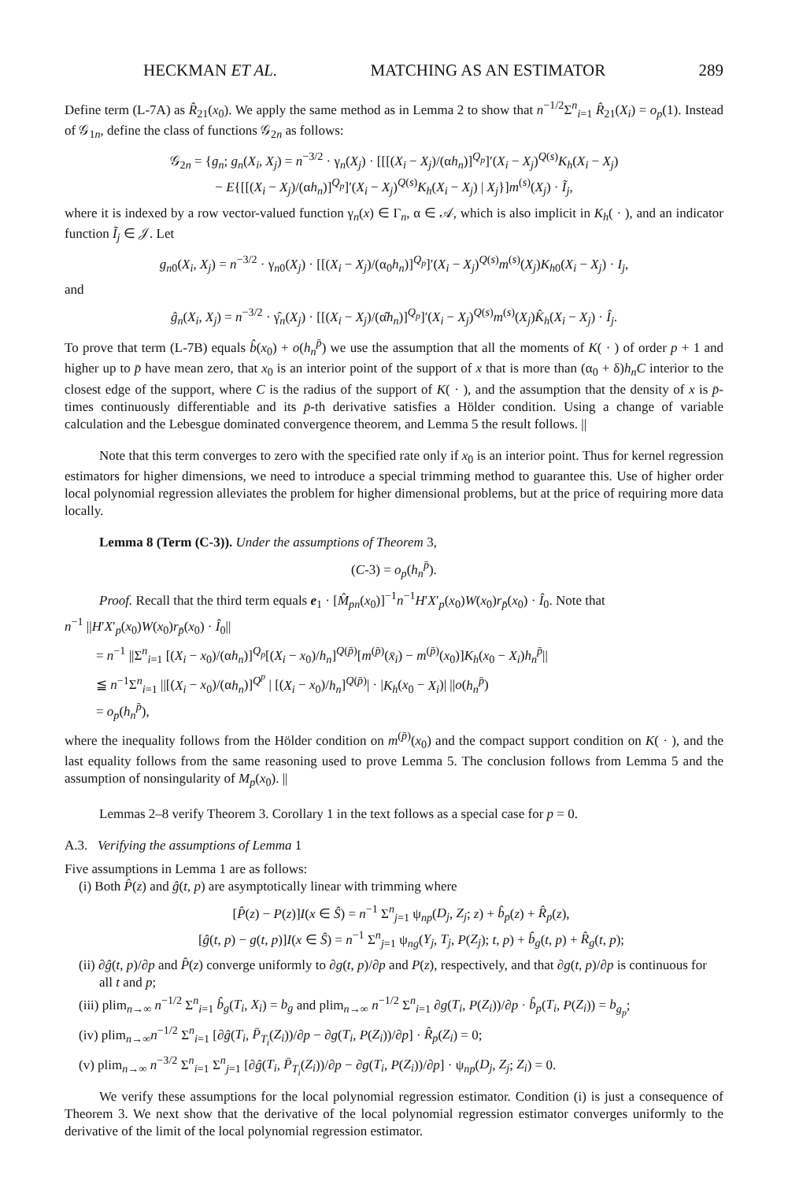HECKMAN ET AL. MATCHING AS AN ESTIMATOR 289
Define term (L-7A) as R̂<sub>21</sub>(x<sub>0</sub>). We apply the same method as in Lemma 2 to show that n<sup>−1/2</sup>Σ<sup>n</sup><sub>i=1</sub> R̂<sub>21</sub>(X<sub>i</sub>) = o<sub>p</sub>(1). Instead of 𝒢<sub>1n</sub>, define the class of functions 𝒢<sub>2n</sub> as follows:
𝒢<sub>2n</sub> = {g<sub>n</sub>; g<sub>n</sub>(X<sub>i</sub>, X<sub>j</sub>) = n<sup>−3/2</sup> · γ<sub>n</sub>(X<sub>j</sub>) · [[[(X<sub>i</sub> − X<sub>j</sub>)/(αh<sub>n</sub>)]<sup>Q<sub>p</sub></sup>]′(X<sub>i</sub> − X<sub>j</sub>)<sup>Q(s)</sup>K<sub>h</sub>(X<sub>i</sub> − X<sub>j</sub>)
− E{[[(X<sub>i</sub> − X<sub>j</sub>)/(αh<sub>n</sub>)]<sup>Q<sub>p</sub></sup>]′(X<sub>i</sub> − X<sub>j</sub>)<sup>Q(s)</sup>K<sub>h</sub>(X<sub>i</sub> − X<sub>j</sub>) | X<sub>j</sub>}]m<sup>(s)</sup>(X<sub>j</sub>) · Ĩ<sub>j</sub>,
where it is indexed by a row vector-valued function γ<sub>n</sub>(x) ∈ Γ<sub>n</sub>, α ∈ 𝒜, which is also implicit in K<sub>h</sub>( · ), and an indicator function Ĩ<sub>j</sub> ∈ 𝒥. Let
g<sub>n0</sub>(X<sub>i</sub>, X<sub>j</sub>) = n<sup>−3/2</sup> · γ<sub>n0</sub>(X<sub>j</sub>) · [[(X<sub>i</sub> − X<sub>j</sub>)/(α<sub>0</sub>h<sub>n</sub>)]<sup>Q<sub>p</sub></sup>]′(X<sub>i</sub> − X<sub>j</sub>)<sup>Q(s)</sup>m<sup>(s)</sup>(X<sub>j</sub>)K<sub>h0</sub>(X<sub>i</sub> − X<sub>j</sub>) · I<sub>j</sub>,
and
ĝ<sub>n</sub>(X<sub>i</sub>, X<sub>j</sub>) = n<sup>−3/2</sup> · γ̂<sub>n</sub>(X<sub>j</sub>) · [[(X<sub>i</sub> − X<sub>j</sub>)/(α̂h<sub>n</sub>)]<sup>Q<sub>p</sub></sup>]′(X<sub>i</sub> − X<sub>j</sub>)<sup>Q(s)</sup>m<sup>(s)</sup>(X<sub>j</sub>)K̂<sub>h</sub>(X<sub>i</sub> − X<sub>j</sub>) · Î<sub>j</sub>.
To prove that term (L-7B) equals b̂(x<sub>0</sub>) + o(h<sub>n</sub><sup>p̄</sup>) we use the assumption that all the moments of K( · ) of order p + 1 and higher up to p̄ have mean zero, that x<sub>0</sub> is an interior point of the support of x that is more than (α<sub>0</sub> + δ)h<sub>n</sub>C interior to the closest edge of the support, where C is the radius of the support of K( · ), and the assumption that the density of x is p̄-times continuously differentiable and its p̄-th derivative satisfies a Hölder condition. Using a change of variable calculation and the Lebesgue dominated convergence theorem, and Lemma 5 the result follows. ||
Note that this term converges to zero with the specified rate only if x<sub>0</sub> is an interior point. Thus for kernel regression estimators for higher dimensions, we need to introduce a special trimming method to guarantee this. Use of higher order local polynomial regression alleviates the problem for higher dimensional problems, but at the price of requiring more data locally.
Lemma 8 (Term (C-3)). Under the assumptions of Theorem 3,
(C-3) = o<sub>p</sub>(h<sub>n</sub><sup>p̄</sup>).
Proof. Recall that the third term equals e<sub>1</sub> · [M̂<sub>pn</sub>(x<sub>0</sub>)]<sup>−1</sup>n<sup>−1</sup>H′X′<sub>p</sub>(x<sub>0</sub>)W(x<sub>0</sub>)r<sub>p̄</sub>(x<sub>0</sub>) · Î<sub>0</sub>. Note that
n<sup>−1</sup> ||H′X′<sub>p</sub>(x<sub>0</sub>)W(x<sub>0</sub>)r<sub>p̄</sub>(x<sub>0</sub>) · Î<sub>0</sub>||
= n<sup>−1</sup> ||Σ<sup>n</sup><sub>i=1</sub> [(X<sub>i</sub> − x<sub>0</sub>)/(αh<sub>n</sub>)]<sup>Q<sub>p</sub></sup>[(X<sub>i</sub> − x<sub>0</sub>)/h<sub>n</sub>]<sup>Q(p̄)</sup>[m<sup>(p̄)</sup>(x̄<sub>i</sub>) − m<sup>(p̄)</sup>(x<sub>0</sub>)]K<sub>h</sub>(x<sub>0</sub> − X<sub>i</sub>)h<sub>n</sub><sup>p̄</sup>||
≦ n<sup>−1</sup>Σ<sup>n</sup><sub>i=1</sub> ||[(X<sub>i</sub> − x<sub>0</sub>)/(αh<sub>n</sub>)]<sup>Q<sup>p</sup></sup> | [(X<sub>i</sub> − x<sub>0</sub>)/h<sub>n</sub>]<sup>Q(p̄)</sup>| · |K<sub>h</sub>(x<sub>0</sub> − X<sub>i</sub>)| ||o(h<sub>n</sub><sup>p̄</sup>)
= o<sub>p</sub>(h<sub>n</sub><sup>p̄</sup>),
where the inequality follows from the Hölder condition on m<sup>(p̄)</sup>(x<sub>0</sub>) and the compact support condition on K( · ), and the last equality follows from the same reasoning used to prove Lemma 5. The conclusion follows from Lemma 5 and the assumption of nonsingularity of M<sub>p</sub>(x<sub>0</sub>). ||
Lemmas 2–8 verify Theorem 3. Corollary 1 in the text follows as a special case for p = 0.
A.3. Verifying the assumptions of Lemma 1
Five assumptions in Lemma 1 are as follows:
(i) Both P̂(z) and ĝ(t, p) are asymptotically linear with trimming where
[P̂(z) − P(z)]I(x ∈ Ŝ) = n<sup>−1</sup> Σ<sup>n</sup><sub>j=1</sub> ψ<sub>np</sub>(D<sub>j</sub>, Z<sub>j</sub>; z) + b̂<sub>p</sub>(z) + R̂<sub>p</sub>(z),
[ĝ(t, p) − g(t, p)]I(x ∈ Ŝ) = n<sup>−1</sup> Σ<sup>n</sup><sub>j=1</sub> ψ<sub>ng</sub>(Y<sub>j</sub>, T<sub>j</sub>, P(Z<sub>j</sub>); t, p) + b̂<sub>g</sub>(t, p) + R̂<sub>g</sub>(t, p);
(ii) ∂ĝ(t, p)/∂p and P̂(z) converge uniformly to ∂g(t, p)/∂p and P(z), respectively, and that ∂g(t, p)/∂p is continuous for all t and p;
(iii) plim<sub>n→∞</sub> n<sup>−1/2</sup> Σ<sup>n</sup><sub>i=1</sub> b̂<sub>g</sub>(T<sub>i</sub>, X<sub>i</sub>) = b<sub>g</sub> and plim<sub>n→∞</sub> n<sup>−1/2</sup> Σ<sup>n</sup><sub>i=1</sub> ∂g(T<sub>i</sub>, P(Z<sub>i</sub>))/∂p · b̂<sub>p</sub>(T<sub>i</sub>, P(Z<sub>i</sub>)) = b<sub>g<sub>p</sub></sub>;
(iv) plim<sub>n→∞</sub>n<sup>−1/2</sup> Σ<sup>n</sup><sub>i=1</sub> [∂ĝ(T<sub>i</sub>, P̄<sub>T<sub>i</sub></sub>(Z<sub>i</sub>))/∂p − ∂g(T<sub>i</sub>, P(Z<sub>i</sub>))/∂p] · R̂<sub>p</sub>(Z<sub>i</sub>) = 0;
(v) plim<sub>n→∞</sub> n<sup>−3/2</sup> Σ<sup>n</sup><sub>i=1</sub> Σ<sup>n</sup><sub>j=1</sub> [∂ĝ(T<sub>i</sub>, P̄<sub>T<sub>i</sub></sub>(Z<sub>i</sub>))/∂p − ∂g(T<sub>i</sub>, P(Z<sub>i</sub>))/∂p] · ψ<sub>np</sub>(D<sub>j</sub>, Z<sub>j</sub>; Z<sub>i</sub>) = 0.
We verify these assumptions for the local polynomial regression estimator. Condition (i) is just a consequence of Theorem 3. We next show that the derivative of the local polynomial regression estimator converges uniformly to the derivative of the limit of the local polynomial regression estimator.